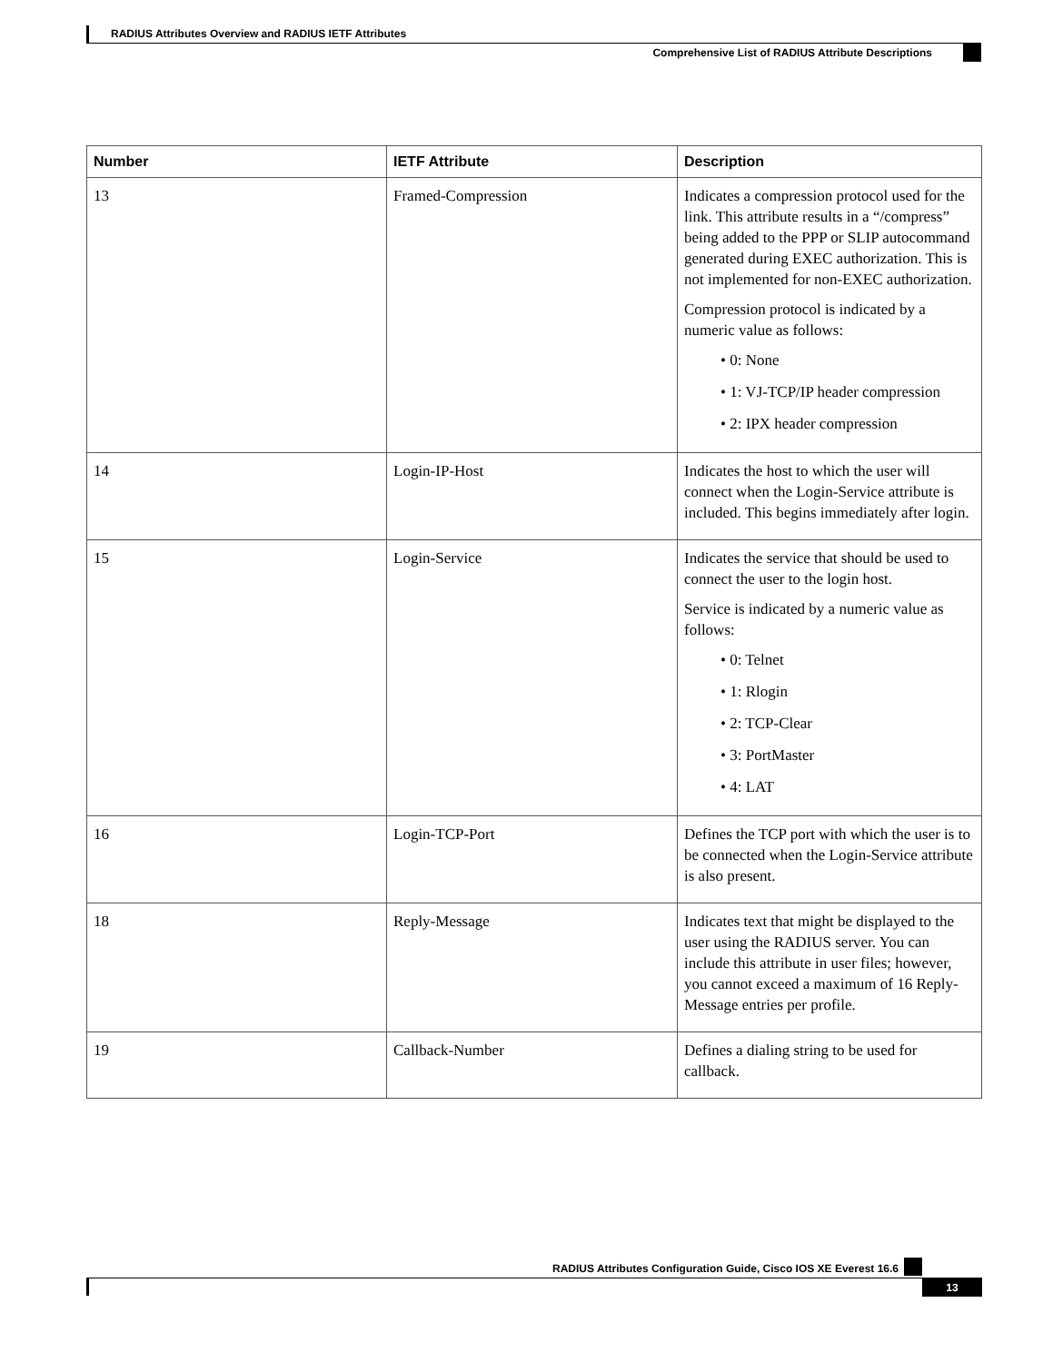RADIUS Attributes Overview and RADIUS IETF Attributes
Comprehensive List of RADIUS Attribute Descriptions
| Number | IETF Attribute | Description |
| --- | --- | --- |
| 13 | Framed-Compression | Indicates a compression protocol used for the link. This attribute results in a “/compress” being added to the PPP or SLIP autocommand generated during EXEC authorization. This is not implemented for non-EXEC authorization. Compression protocol is indicated by a numeric value as follows: • 0: None • 1: VJ-TCP/IP header compression • 2: IPX header compression |
| 14 | Login-IP-Host | Indicates the host to which the user will connect when the Login-Service attribute is included. This begins immediately after login. |
| 15 | Login-Service | Indicates the service that should be used to connect the user to the login host. Service is indicated by a numeric value as follows: • 0: Telnet • 1: Rlogin • 2: TCP-Clear • 3: PortMaster • 4: LAT |
| 16 | Login-TCP-Port | Defines the TCP port with which the user is to be connected when the Login-Service attribute is also present. |
| 18 | Reply-Message | Indicates text that might be displayed to the user using the RADIUS server. You can include this attribute in user files; however, you cannot exceed a maximum of 16 Reply-Message entries per profile. |
| 19 | Callback-Number | Defines a dialing string to be used for callback. |
RADIUS Attributes Configuration Guide, Cisco IOS XE Everest 16.6
13